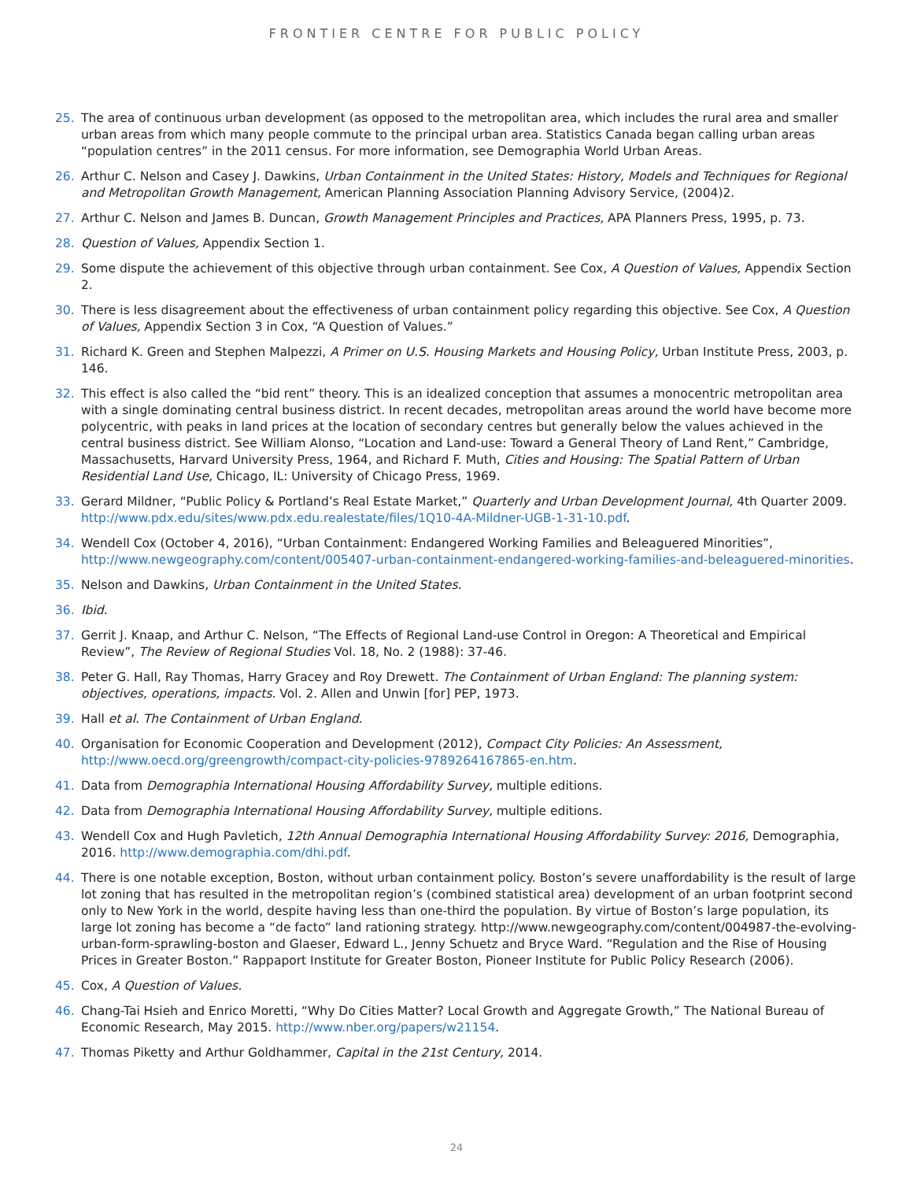FRONTIER CENTRE FOR PUBLIC POLICY
25. The area of continuous urban development (as opposed to the metropolitan area, which includes the rural area and smaller urban areas from which many people commute to the principal urban area. Statistics Canada began calling urban areas “population centres” in the 2011 census. For more information, see Demographia World Urban Areas.
26. Arthur C. Nelson and Casey J. Dawkins, Urban Containment in the United States: History, Models and Techniques for Regional and Metropolitan Growth Management, American Planning Association Planning Advisory Service, (2004)2.
27. Arthur C. Nelson and James B. Duncan, Growth Management Principles and Practices, APA Planners Press, 1995, p. 73.
28. Question of Values, Appendix Section 1.
29. Some dispute the achievement of this objective through urban containment. See Cox, A Question of Values, Appendix Section 2.
30. There is less disagreement about the effectiveness of urban containment policy regarding this objective. See Cox, A Question of Values, Appendix Section 3 in Cox, “A Question of Values.”
31. Richard K. Green and Stephen Malpezzi, A Primer on U.S. Housing Markets and Housing Policy, Urban Institute Press, 2003, p. 146.
32. This effect is also called the “bid rent” theory. This is an idealized conception that assumes a monocentric metropolitan area with a single dominating central business district. In recent decades, metropolitan areas around the world have become more polycentric, with peaks in land prices at the location of secondary centres but generally below the values achieved in the central business district. See William Alonso, “Location and Land-use: Toward a General Theory of Land Rent,” Cambridge, Massachusetts, Harvard University Press, 1964, and Richard F. Muth, Cities and Housing: The Spatial Pattern of Urban Residential Land Use, Chicago, IL: University of Chicago Press, 1969.
33. Gerard Mildner, “Public Policy & Portland’s Real Estate Market,” Quarterly and Urban Development Journal, 4th Quarter 2009. http://www.pdx.edu/sites/www.pdx.edu.realestate/files/1Q10-4A-Mildner-UGB-1-31-10.pdf.
34. Wendell Cox (October 4, 2016), “Urban Containment: Endangered Working Families and Beleaguered Minorities”, http://www.newgeography.com/content/005407-urban-containment-endangered-working-families-and-beleaguered-minorities.
35. Nelson and Dawkins, Urban Containment in the United States.
36. Ibid.
37. Gerrit J. Knaap, and Arthur C. Nelson, “The Effects of Regional Land-use Control in Oregon: A Theoretical and Empirical Review”, The Review of Regional Studies Vol. 18, No. 2 (1988): 37-46.
38. Peter G. Hall, Ray Thomas, Harry Gracey and Roy Drewett. The Containment of Urban England: The planning system: objectives, operations, impacts. Vol. 2. Allen and Unwin [for] PEP, 1973.
39. Hall et al. The Containment of Urban England.
40. Organisation for Economic Cooperation and Development (2012), Compact City Policies: An Assessment, http://www.oecd.org/greengrowth/compact-city-policies-9789264167865-en.htm.
41. Data from Demographia International Housing Affordability Survey, multiple editions.
42. Data from Demographia International Housing Affordability Survey, multiple editions.
43. Wendell Cox and Hugh Pavletich, 12th Annual Demographia International Housing Affordability Survey: 2016, Demographia, 2016. http://www.demographia.com/dhi.pdf.
44. There is one notable exception, Boston, without urban containment policy. Boston’s severe unaffordability is the result of large lot zoning that has resulted in the metropolitan region’s (combined statistical area) development of an urban footprint second only to New York in the world, despite having less than one-third the population. By virtue of Boston’s large population, its large lot zoning has become a “de facto” land rationing strategy. http://www.newgeography.com/content/004987-the-evolving-urban-form-sprawling-boston and Glaeser, Edward L., Jenny Schuetz and Bryce Ward. “Regulation and the Rise of Housing Prices in Greater Boston.” Rappaport Institute for Greater Boston, Pioneer Institute for Public Policy Research (2006).
45. Cox, A Question of Values.
46. Chang-Tai Hsieh and Enrico Moretti, “Why Do Cities Matter? Local Growth and Aggregate Growth,” The National Bureau of Economic Research, May 2015. http://www.nber.org/papers/w21154.
47. Thomas Piketty and Arthur Goldhammer, Capital in the 21st Century, 2014.
24